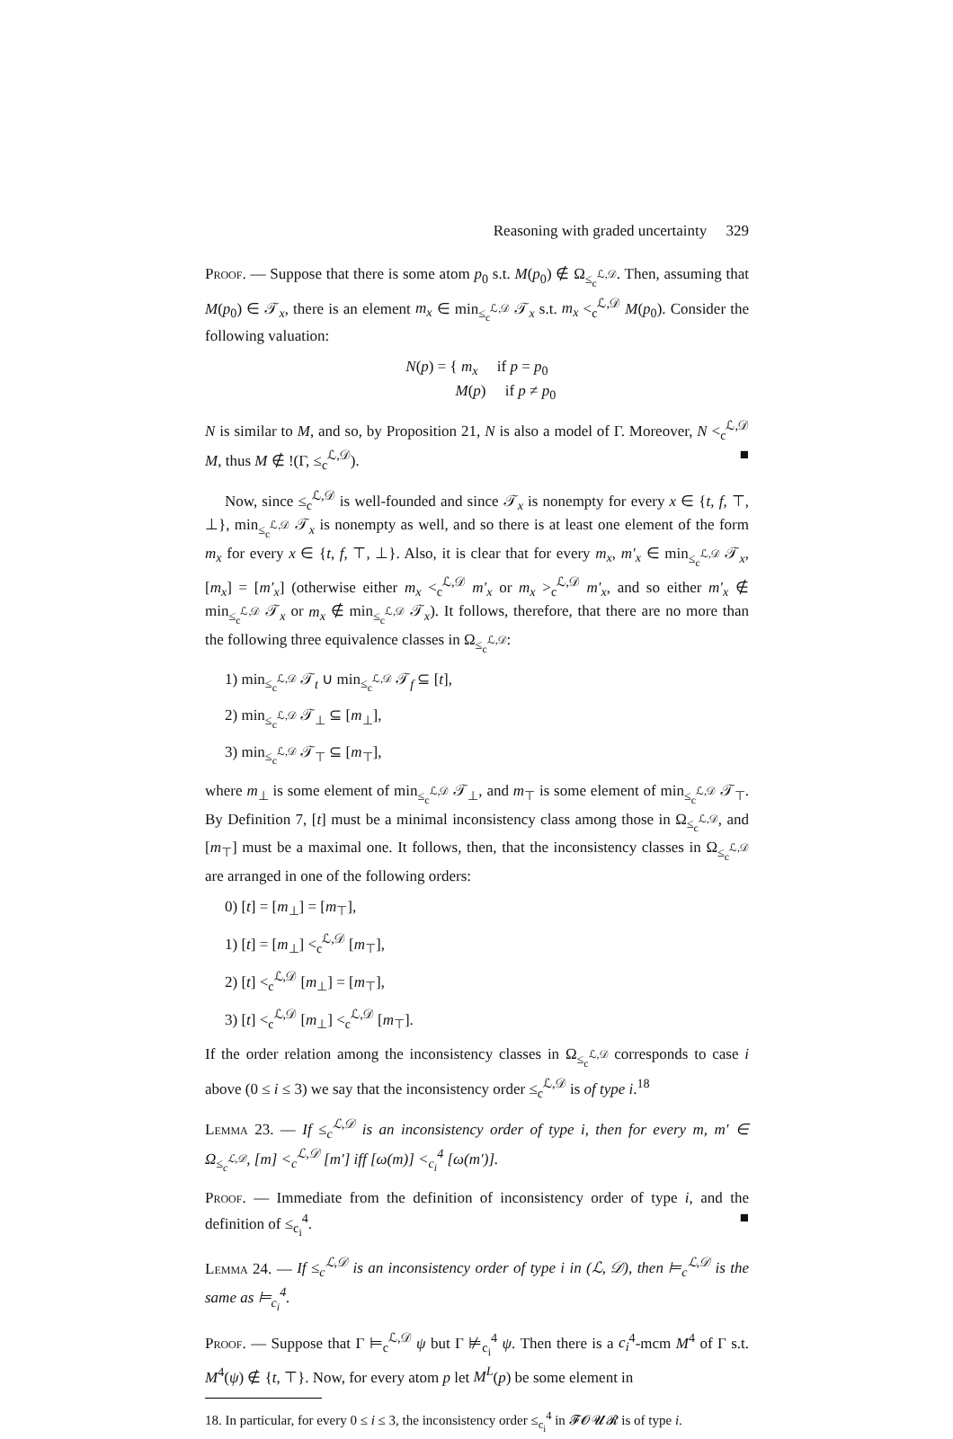Reasoning with graded uncertainty 329
Proof. — Suppose that there is some atom p<sub>0</sub> s.t. M(p<sub>0</sub>) ∉ Ω<sub>≤<sub>c</sub><sup>ℒ,𝒟</sup></sub>. Then, assuming that M(p<sub>0</sub>) ∈ 𝒯<sub>x</sub>, there is an element m<sub>x</sub> ∈ min<sub>≤<sub>c</sub><sup>ℒ,𝒟</sup></sub> 𝒯<sub>x</sub> s.t. m<sub>x</sub> <<sub>c</sub><sup>ℒ,𝒟</sup> M(p<sub>0</sub>). Consider the following valuation:
N(p) = { m<sub>x</sub> if p = p<sub>0</sub>
M(p) if p ≠ p<sub>0</sub>
N is similar to M, and so, by Proposition 21, N is also a model of Γ. Moreover, N <<sub>c</sub><sup>ℒ,𝒟</sup> M, thus M ∉ !(Γ, ≤<sub>c</sub><sup>ℒ,𝒟</sup>). ■
Now, since ≤<sub>c</sub><sup>ℒ,𝒟</sup> is well-founded and since 𝒯<sub>x</sub> is nonempty for every x ∈ {t, f, ⊤, ⊥}, min<sub>≤<sub>c</sub><sup>ℒ,𝒟</sup></sub> 𝒯<sub>x</sub> is nonempty as well, and so there is at least one element of the form m<sub>x</sub> for every x ∈ {t, f, ⊤, ⊥}. Also, it is clear that for every m<sub>x</sub>, m′<sub>x</sub> ∈ min<sub>≤<sub>c</sub><sup>ℒ,𝒟</sup></sub> 𝒯<sub>x</sub>, [m<sub>x</sub>] = [m′<sub>x</sub>] (otherwise either m<sub>x</sub> <<sub>c</sub><sup>ℒ,𝒟</sup> m′<sub>x</sub> or m<sub>x</sub> ><sub>c</sub><sup>ℒ,𝒟</sup> m′<sub>x</sub>, and so either m′<sub>x</sub> ∉ min<sub>≤<sub>c</sub><sup>ℒ,𝒟</sup></sub> 𝒯<sub>x</sub> or m<sub>x</sub> ∉ min<sub>≤<sub>c</sub><sup>ℒ,𝒟</sup></sub> 𝒯<sub>x</sub>). It follows, therefore, that there are no more than the following three equivalence classes in Ω<sub>≤<sub>c</sub><sup>ℒ,𝒟</sup></sub>:
1) min<sub>≤<sub>c</sub><sup>ℒ,𝒟</sup></sub> 𝒯<sub>t</sub> ∪ min<sub>≤<sub>c</sub><sup>ℒ,𝒟</sup></sub> 𝒯<sub>f</sub> ⊆ [t],
2) min<sub>≤<sub>c</sub><sup>ℒ,𝒟</sup></sub> 𝒯<sub>⊥</sub> ⊆ [m<sub>⊥</sub>],
3) min<sub>≤<sub>c</sub><sup>ℒ,𝒟</sup></sub> 𝒯<sub>⊤</sub> ⊆ [m<sub>⊤</sub>],
where m<sub>⊥</sub> is some element of min<sub>≤<sub>c</sub><sup>ℒ,𝒟</sup></sub> 𝒯<sub>⊥</sub>, and m<sub>⊤</sub> is some element of min<sub>≤<sub>c</sub><sup>ℒ,𝒟</sup></sub> 𝒯<sub>⊤</sub>. By Definition 7, [t] must be a minimal inconsistency class among those in Ω<sub>≤<sub>c</sub><sup>ℒ,𝒟</sup></sub>, and [m<sub>⊤</sub>] must be a maximal one. It follows, then, that the inconsistency classes in Ω<sub>≤<sub>c</sub><sup>ℒ,𝒟</sup></sub> are arranged in one of the following orders:
0) [t] = [m<sub>⊥</sub>] = [m<sub>⊤</sub>],
1) [t] = [m<sub>⊥</sub>] <<sub>c</sub><sup>ℒ,𝒟</sup> [m<sub>⊤</sub>],
2) [t] <<sub>c</sub><sup>ℒ,𝒟</sup> [m<sub>⊥</sub>] = [m<sub>⊤</sub>],
3) [t] <<sub>c</sub><sup>ℒ,𝒟</sup> [m<sub>⊥</sub>] <<sub>c</sub><sup>ℒ,𝒟</sup> [m<sub>⊤</sub>].
If the order relation among the inconsistency classes in Ω<sub>≤<sub>c</sub><sup>ℒ,𝒟</sup></sub> corresponds to case i above (0 ≤ i ≤ 3) we say that the inconsistency order ≤<sub>c</sub><sup>ℒ,𝒟</sup> is of type i.<sup>18</sup>
Lemma 23. — If ≤<sub>c</sub><sup>ℒ,𝒟</sup> is an inconsistency order of type i, then for every m, m′ ∈ Ω<sub>≤<sub>c</sub><sup>ℒ,𝒟</sup></sub>, [m] <<sub>c</sub><sup>ℒ,𝒟</sup> [m′] iff [ω(m)] <<sub>c<sub>i</sub></sub><sup>4</sup> [ω(m′)].
Proof. — Immediate from the definition of inconsistency order of type i, and the definition of ≤<sub>c<sub>i</sub></sub><sup>4</sup>. ■
Lemma 24. — If ≤<sub>c</sub><sup>ℒ,𝒟</sup> is an inconsistency order of type i in (ℒ, 𝒟), then ⊨<sub>c</sub><sup>ℒ,𝒟</sup> is the same as ⊨<sub>c<sub>i</sub></sub><sup>4</sup>.
Proof. — Suppose that Γ ⊨<sub>c</sub><sup>ℒ,𝒟</sup> ψ but Γ ⊭<sub>c<sub>i</sub></sub><sup>4</sup> ψ. Then there is a c<sub>i</sub><sup>4</sup>-mcm M<sup>4</sup> of Γ s.t. M<sup>4</sup>(ψ) ∉ {t, ⊤}. Now, for every atom p let M<sup>L</sup>(p) be some element in
18. In particular, for every 0 ≤ i ≤ 3, the inconsistency order ≤<sub>c<sub>i</sub></sub><sup>4</sup> in 𝓕𝓞𝓤𝓡 is of type i.